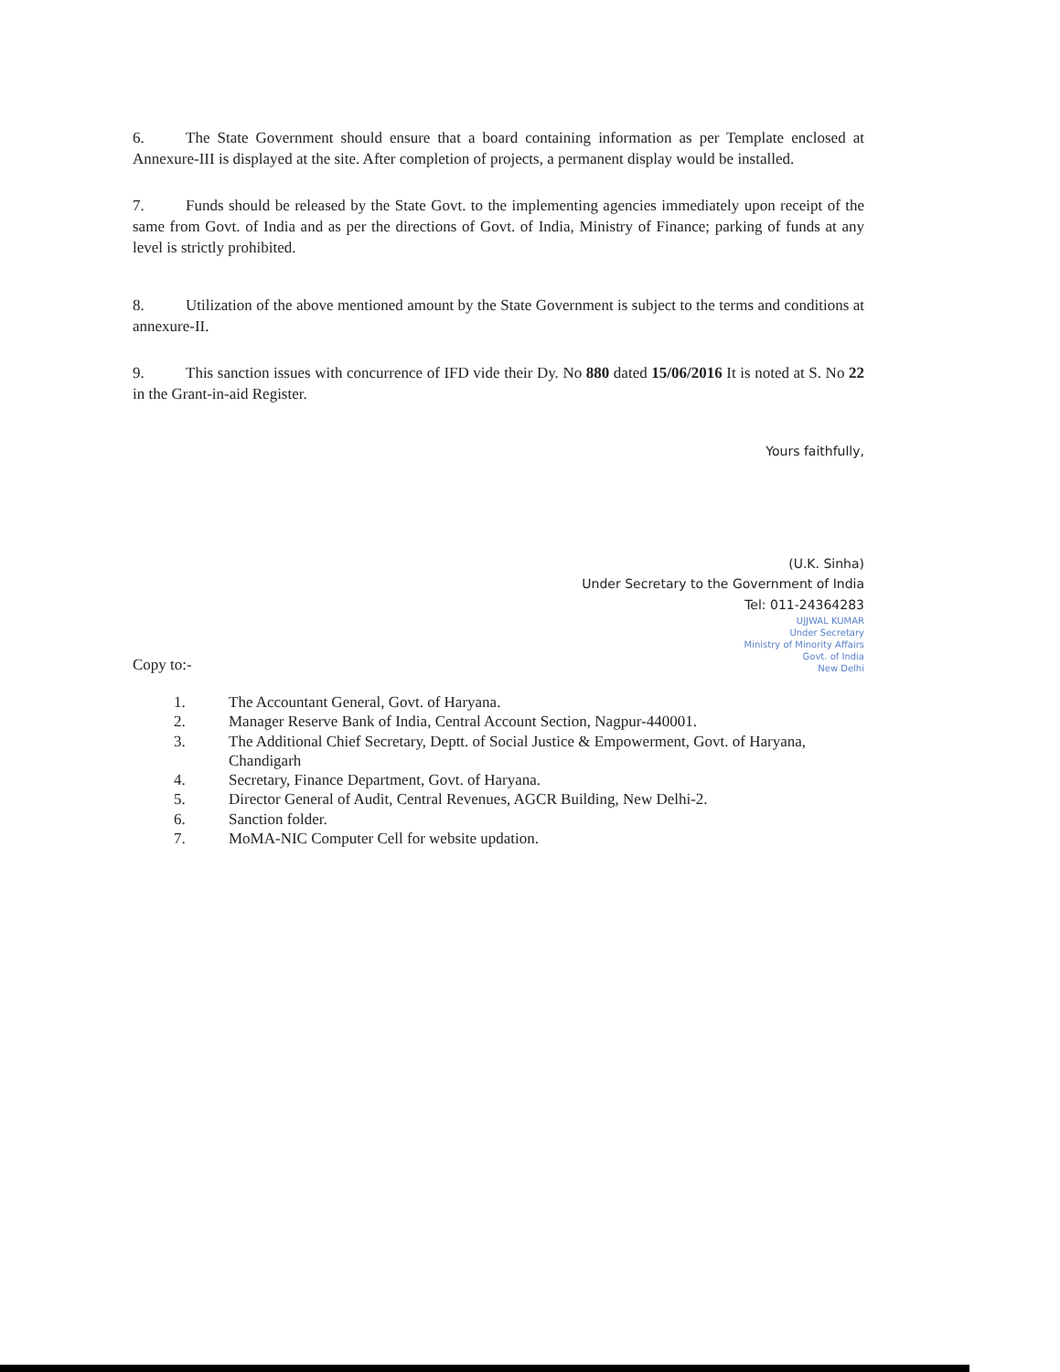6. The State Government should ensure that a board containing information as per Template enclosed at Annexure-III is displayed at the site. After completion of projects, a permanent display would be installed.
7. Funds should be released by the State Govt. to the implementing agencies immediately upon receipt of the same from Govt. of India and as per the directions of Govt. of India, Ministry of Finance; parking of funds at any level is strictly prohibited.
8. Utilization of the above mentioned amount by the State Government is subject to the terms and conditions at annexure-II.
9. This sanction issues with concurrence of IFD vide their Dy. No 880 dated 15/06/2016 It is noted at S. No 22 in the Grant-in-aid Register.
Yours faithfully,
(U.K. Sinha)
Under Secretary to the Government of India
Tel: 011-24364283
UJJWAL KUMAR
Under Secretary
Ministry of Minority Affairs
Govt. of India
New Delhi
Copy to:-
1. The Accountant General, Govt. of Haryana.
2. Manager Reserve Bank of India, Central Account Section, Nagpur-440001.
3. The Additional Chief Secretary, Deptt. of Social Justice & Empowerment, Govt. of Haryana, Chandigarh
4. Secretary, Finance Department, Govt. of Haryana.
5. Director General of Audit, Central Revenues, AGCR Building, New Delhi-2.
6. Sanction folder.
7. MoMA-NIC Computer Cell for website updation.